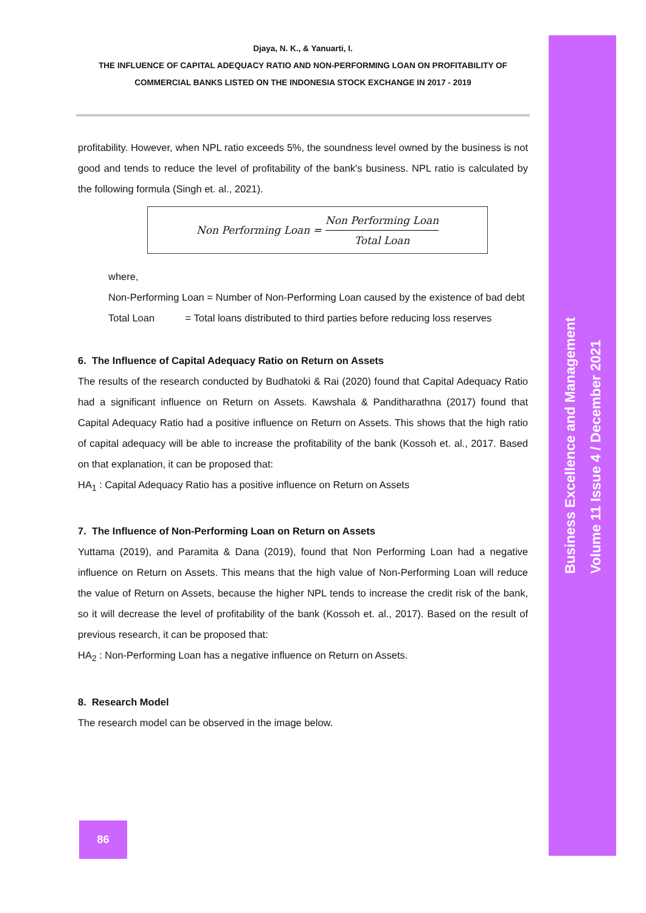Business Excellence and Management
Volume 11 Issue 4 / December 2021
Djaya, N. K., & Yanuarti, I.
THE INFLUENCE OF CAPITAL ADEQUACY RATIO AND NON-PERFORMING LOAN ON PROFITABILITY OF
COMMERCIAL BANKS LISTED ON THE INDONESIA STOCK EXCHANGE IN 2017 - 2019
profitability. However, when NPL ratio exceeds 5%, the soundness level owned by the business is not good and tends to reduce the level of profitability of the bank's business. NPL ratio is calculated by the following formula (Singh et. al., 2021).
Non Performing Loan = Non Performing Loan Total Loan
where,
Non-Performing Loan = Number of Non-Performing Loan caused by the existence of bad debt
Total Loan = Total loans distributed to third parties before reducing loss reserves
6. The Influence of Capital Adequacy Ratio on Return on Assets
The results of the research conducted by Budhatoki & Rai (2020) found that Capital Adequacy Ratio had a significant influence on Return on Assets. Kawshala & Panditharathna (2017) found that Capital Adequacy Ratio had a positive influence on Return on Assets. This shows that the high ratio of capital adequacy will be able to increase the profitability of the bank (Kossoh et. al., 2017. Based on that explanation, it can be proposed that:
HA<sub>1</sub> : Capital Adequacy Ratio has a positive influence on Return on Assets
7. The Influence of Non-Performing Loan on Return on Assets
Yuttama (2019), and Paramita & Dana (2019), found that Non Performing Loan had a negative influence on Return on Assets. This means that the high value of Non-Performing Loan will reduce the value of Return on Assets, because the higher NPL tends to increase the credit risk of the bank, so it will decrease the level of profitability of the bank (Kossoh et. al., 2017). Based on the result of previous research, it can be proposed that:
HA<sub>2</sub> : Non-Performing Loan has a negative influence on Return on Assets.
8. Research Model
The research model can be observed in the image below.
86